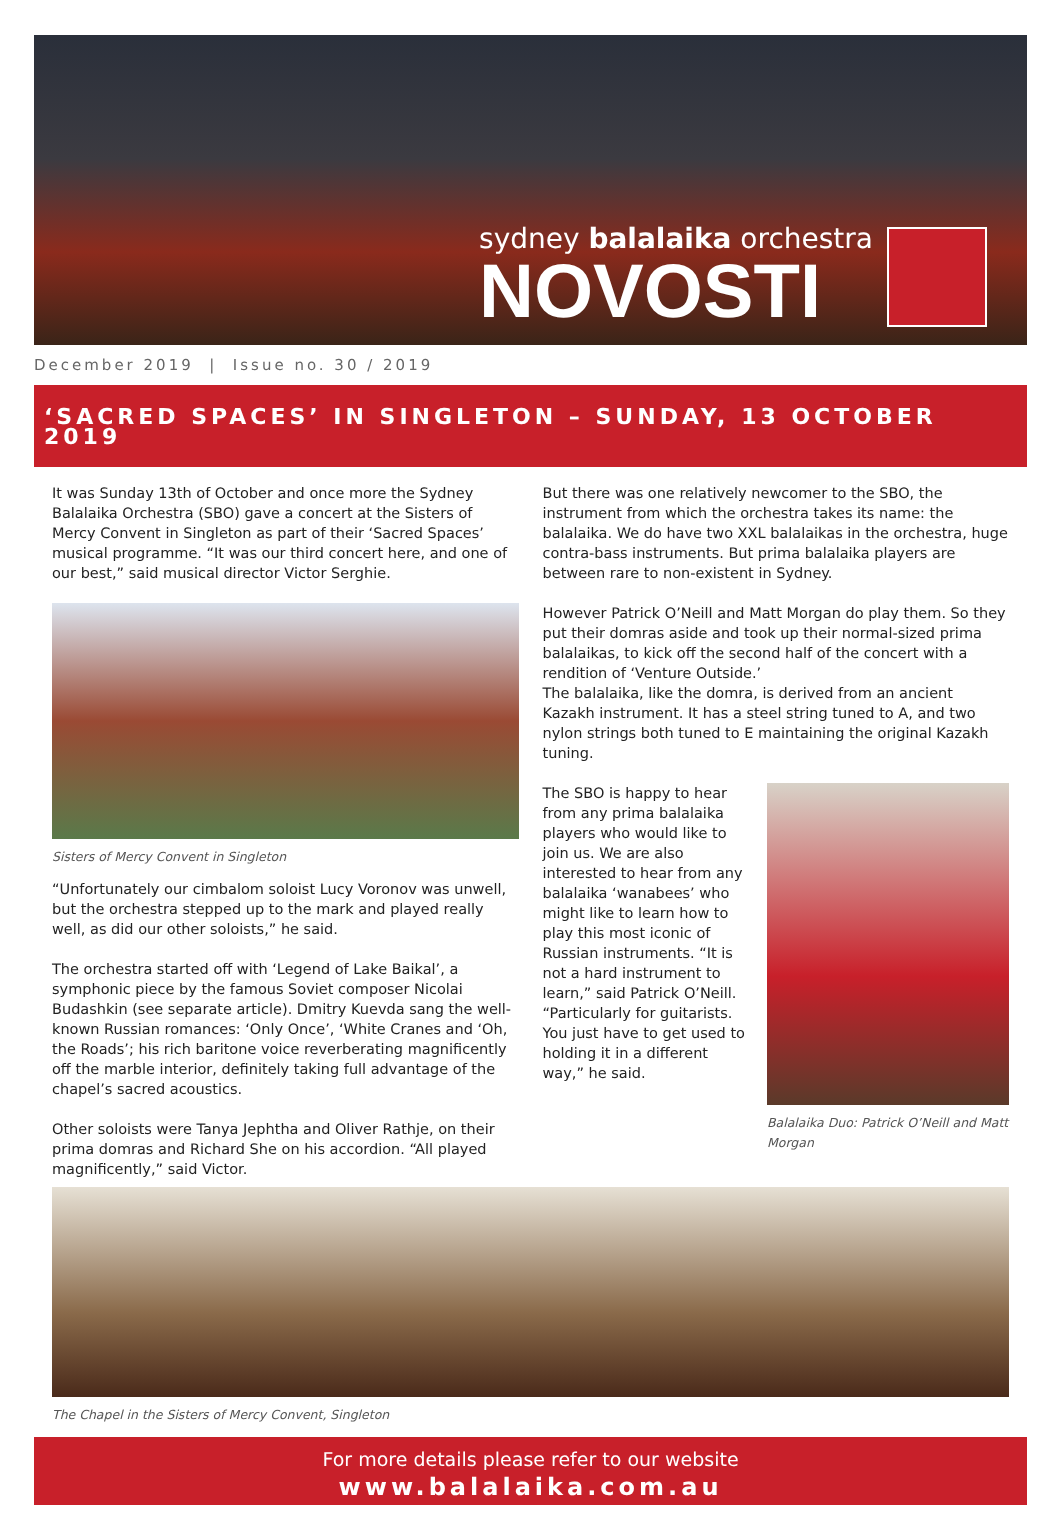sydney balalaika orchestra
NOVOSTI
December 2019 | Issue no. 30 / 2019
‘SACRED SPACES’ IN SINGLETON – SUNDAY, 13 OCTOBER 2019
It was Sunday 13th of October and once more the Sydney Balalaika Orchestra (SBO) gave a concert at the Sisters of Mercy Convent in Singleton as part of their ‘Sacred Spaces’ musical programme. “It was our third concert here, and one of our best,” said musical director Victor Serghie.
Sisters of Mercy Convent in Singleton
“Unfortunately our cimbalom soloist Lucy Voronov was unwell, but the orchestra stepped up to the mark and played really well, as did our other soloists,” he said.
The orchestra started off with ‘Legend of Lake Baikal’, a symphonic piece by the famous Soviet composer Nicolai Budashkin (see separate article). Dmitry Kuevda sang the well-known Russian romances: ‘Only Once’, ‘White Cranes and ‘Oh, the Roads’; his rich baritone voice reverberating magnificently off the marble interior, definitely taking full advantage of the chapel’s sacred acoustics.
Other soloists were Tanya Jephtha and Oliver Rathje, on their prima domras and Richard She on his accordion. “All played magnificently,” said Victor.
But there was one relatively newcomer to the SBO, the instrument from which the orchestra takes its name: the balalaika. We do have two XXL balalaikas in the orchestra, huge contra-bass instruments. But prima balalaika players are between rare to non-existent in Sydney.
However Patrick O’Neill and Matt Morgan do play them. So they put their domras aside and took up their normal-sized prima balalaikas, to kick off the second half of the concert with a rendition of ‘Venture Outside.’
The balalaika, like the domra, is derived from an ancient Kazakh instrument. It has a steel string tuned to A, and two nylon strings both tuned to E maintaining the original Kazakh tuning.
The SBO is happy to hear from any prima balalaika players who would like to join us. We are also interested to hear from any balalaika ‘wanabees’ who might like to learn how to play this most iconic of Russian instruments. “It is not a hard instrument to learn,” said Patrick O’Neill. “Particularly for guitarists. You just have to get used to holding it in a different way,” he said.
Balalaika Duo: Patrick O’Neill and Matt Morgan
The Chapel in the Sisters of Mercy Convent, Singleton
For more details please refer to our website
www.balalaika.com.au